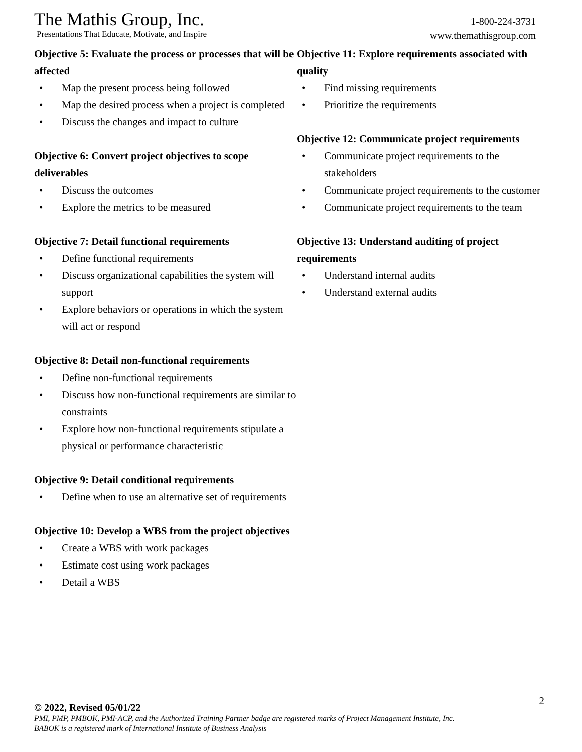The Mathis Group, Inc.
Presentations That Educate, Motivate, and Inspire
1-800-224-3731
www.themathisgroup.com
Objective 5: Evaluate the process or processes that will be affected
• Map the present process being followed
• Map the desired process when a project is completed
• Discuss the changes and impact to culture
Objective 6: Convert project objectives to scope deliverables
• Discuss the outcomes
• Explore the metrics to be measured
Objective 7: Detail functional requirements
• Define functional requirements
• Discuss organizational capabilities the system will support
• Explore behaviors or operations in which the system will act or respond
Objective 8: Detail non-functional requirements
• Define non-functional requirements
• Discuss how non-functional requirements are similar to constraints
• Explore how non-functional requirements stipulate a physical or performance characteristic
Objective 9: Detail conditional requirements
• Define when to use an alternative set of requirements
Objective 10: Develop a WBS from the project objectives
• Create a WBS with work packages
• Estimate cost using work packages
• Detail a WBS
Objective 11: Explore requirements associated with quality
• Find missing requirements
• Prioritize the requirements
Objective 12: Communicate project requirements
• Communicate project requirements to the stakeholders
• Communicate project requirements to the customer
• Communicate project requirements to the team
Objective 13: Understand auditing of project requirements
• Understand internal audits
• Understand external audits
© 2022, Revised 05/01/22
2
PMI, PMP, PMBOK, PMI-ACP, and the Authorized Training Partner badge are registered marks of Project Management Institute, Inc.
BABOK is a registered mark of International Institute of Business Analysis